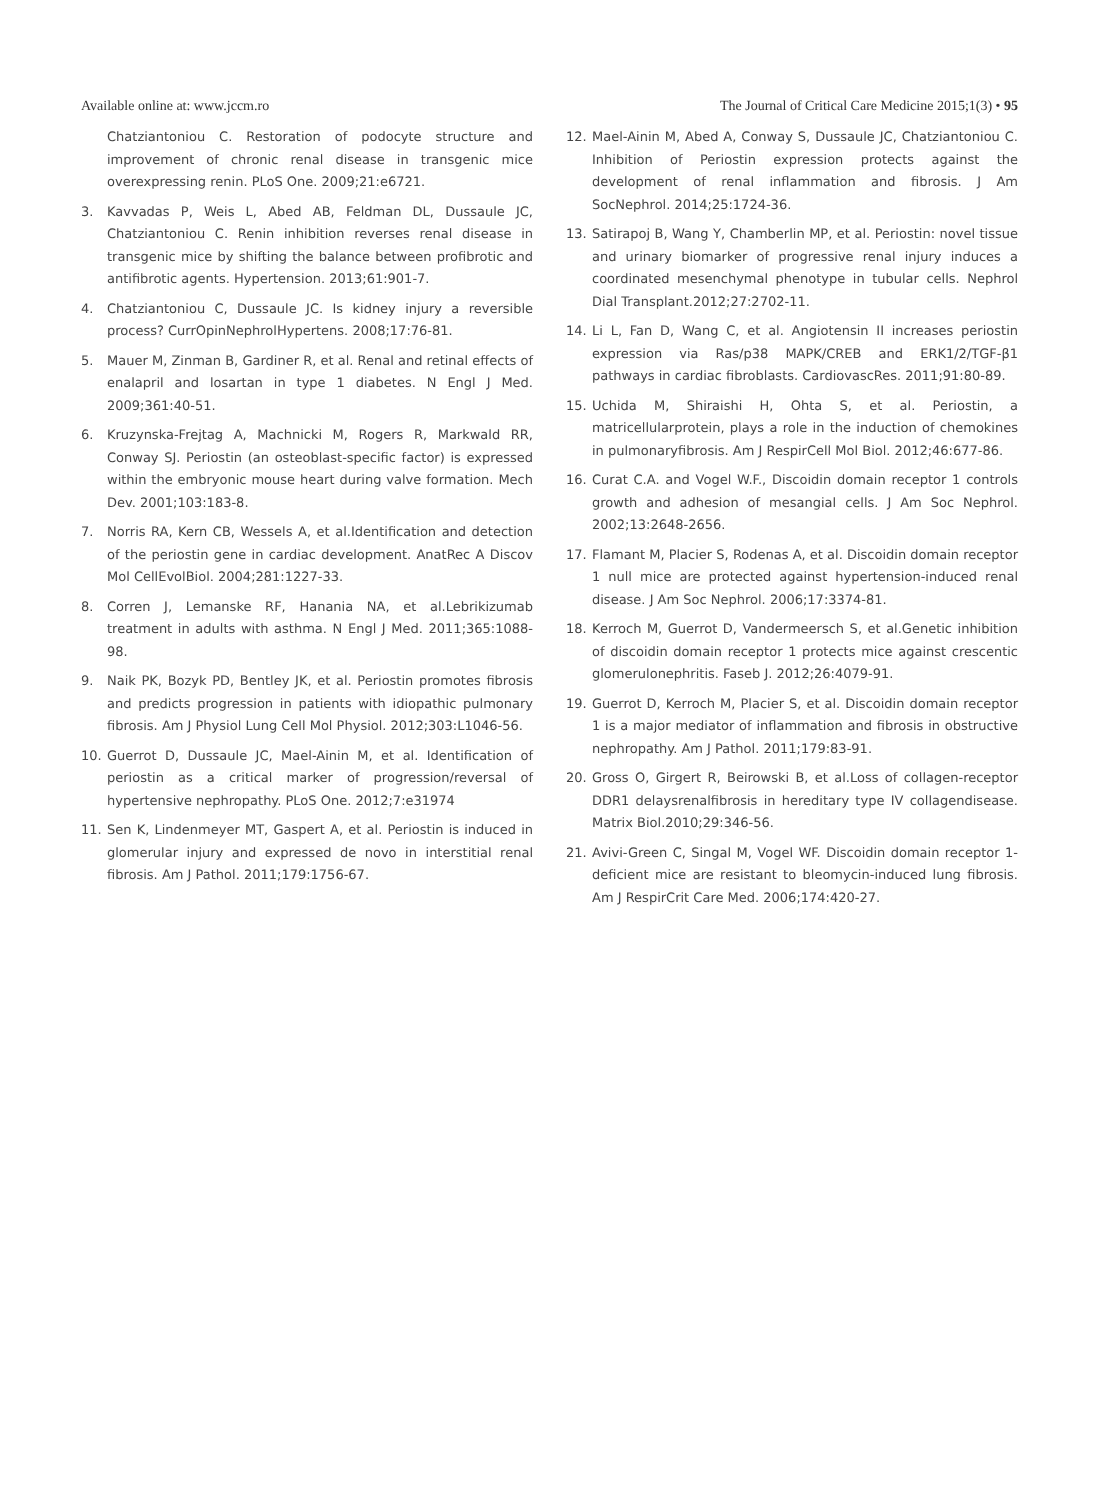Available online at: www.jccm.ro The Journal of Critical Care Medicine 2015;1(3) • 95
Chatziantoniou C. Restoration of podocyte structure and improvement of chronic renal disease in transgenic mice overexpressing renin. PLoS One. 2009;21:e6721.
3. Kavvadas P, Weis L, Abed AB, Feldman DL, Dussaule JC, Chatziantoniou C. Renin inhibition reverses renal disease in transgenic mice by shifting the balance between profibrotic and antifibrotic agents. Hypertension. 2013;61:901-7.
4. Chatziantoniou C, Dussaule JC. Is kidney injury a reversible process? CurrOpinNephrolHypertens. 2008;17:76-81.
5. Mauer M, Zinman B, Gardiner R, et al. Renal and retinal effects of enalapril and losartan in type 1 diabetes. N Engl J Med. 2009;361:40-51.
6. Kruzynska-Frejtag A, Machnicki M, Rogers R, Markwald RR, Conway SJ. Periostin (an osteoblast-specific factor) is expressed within the embryonic mouse heart during valve formation. Mech Dev. 2001;103:183-8.
7. Norris RA, Kern CB, Wessels A, et al.Identification and detection of the periostin gene in cardiac development. AnatRec A Discov Mol CellEvolBiol. 2004;281:1227-33.
8. Corren J, Lemanske RF, Hanania NA, et al.Lebrikizumab treatment in adults with asthma. N Engl J Med. 2011;365:1088-98.
9. Naik PK, Bozyk PD, Bentley JK, et al. Periostin promotes fibrosis and predicts progression in patients with idiopathic pulmonary fibrosis. Am J Physiol Lung Cell Mol Physiol. 2012;303:L1046-56.
10. Guerrot D, Dussaule JC, Mael-Ainin M, et al. Identification of periostin as a critical marker of progression/reversal of hypertensive nephropathy. PLoS One. 2012;7:e31974
11. Sen K, Lindenmeyer MT, Gaspert A, et al. Periostin is induced in glomerular injury and expressed de novo in interstitial renal fibrosis. Am J Pathol. 2011;179:1756-67.
12. Mael-Ainin M, Abed A, Conway S, Dussaule JC, Chatziantoniou C. Inhibition of Periostin expression protects against the development of renal inflammation and fibrosis. J Am SocNephrol. 2014;25:1724-36.
13. Satirapoj B, Wang Y, Chamberlin MP, et al. Periostin: novel tissue and urinary biomarker of progressive renal injury induces a coordinated mesenchymal phenotype in tubular cells. Nephrol Dial Transplant.2012;27:2702-11.
14. Li L, Fan D, Wang C, et al. Angiotensin II increases periostin expression via Ras/p38 MAPK/CREB and ERK1/2/TGF-β1 pathways in cardiac fibroblasts. CardiovascRes. 2011;91:80-89.
15. Uchida M, Shiraishi H, Ohta S, et al. Periostin, a matricellularprotein, plays a role in the induction of chemokines in pulmonaryfibrosis. Am J RespirCell Mol Biol. 2012;46:677-86.
16. Curat C.A. and Vogel W.F., Discoidin domain receptor 1 controls growth and adhesion of mesangial cells. J Am Soc Nephrol. 2002;13:2648-2656.
17. Flamant M, Placier S, Rodenas A, et al. Discoidin domain receptor 1 null mice are protected against hypertension-induced renal disease. J Am Soc Nephrol. 2006;17:3374-81.
18. Kerroch M, Guerrot D, Vandermeersch S, et al.Genetic inhibition of discoidin domain receptor 1 protects mice against crescentic glomerulonephritis. Faseb J. 2012;26:4079-91.
19. Guerrot D, Kerroch M, Placier S, et al. Discoidin domain receptor 1 is a major mediator of inflammation and fibrosis in obstructive nephropathy. Am J Pathol. 2011;179:83-91.
20. Gross O, Girgert R, Beirowski B, et al.Loss of collagen-receptor DDR1 delaysrenalfibrosis in hereditary type IV collagendisease. Matrix Biol.2010;29:346-56.
21. Avivi-Green C, Singal M, Vogel WF. Discoidin domain receptor 1-deficient mice are resistant to bleomycin-induced lung fibrosis. Am J RespirCrit Care Med. 2006;174:420-27.